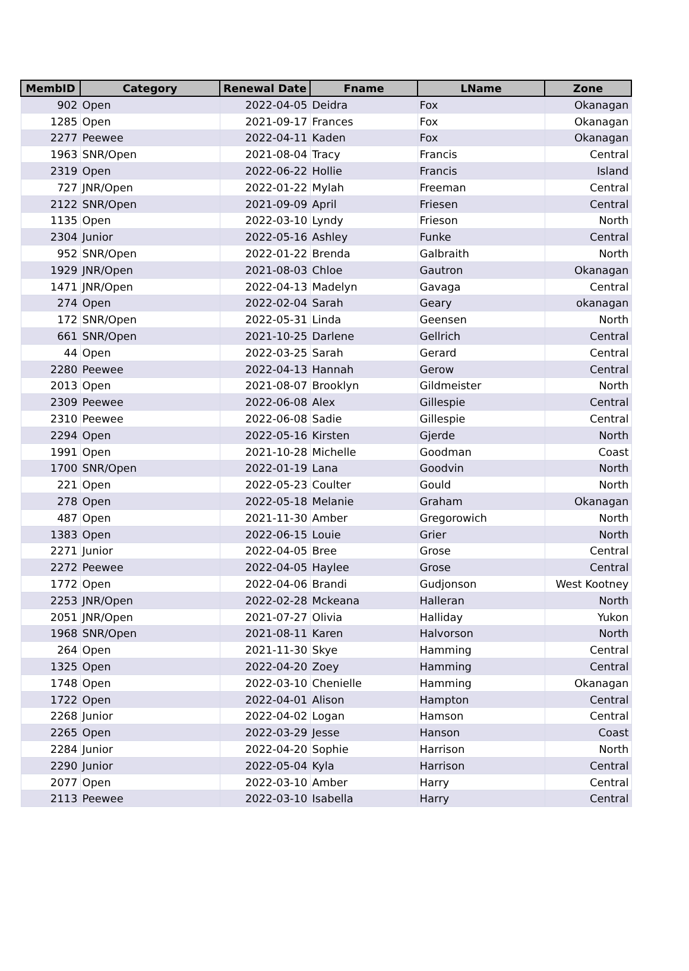| MembID | Category | Renewal Date | Fname | LName | Zone |
| --- | --- | --- | --- | --- | --- |
| 902 | Open | 2022-04-05 | Deidra | Fox | Okanagan |
| 1285 | Open | 2021-09-17 | Frances | Fox | Okanagan |
| 2277 | Peewee | 2022-04-11 | Kaden | Fox | Okanagan |
| 1963 | SNR/Open | 2021-08-04 | Tracy | Francis | Central |
| 2319 | Open | 2022-06-22 | Hollie | Francis | Island |
| 727 | JNR/Open | 2022-01-22 | Mylah | Freeman | Central |
| 2122 | SNR/Open | 2021-09-09 | April | Friesen | Central |
| 1135 | Open | 2022-03-10 | Lyndy | Frieson | North |
| 2304 | Junior | 2022-05-16 | Ashley | Funke | Central |
| 952 | SNR/Open | 2022-01-22 | Brenda | Galbraith | North |
| 1929 | JNR/Open | 2021-08-03 | Chloe | Gautron | Okanagan |
| 1471 | JNR/Open | 2022-04-13 | Madelyn | Gavaga | Central |
| 274 | Open | 2022-02-04 | Sarah | Geary | okanagan |
| 172 | SNR/Open | 2022-05-31 | Linda | Geensen | North |
| 661 | SNR/Open | 2021-10-25 | Darlene | Gellrich | Central |
| 44 | Open | 2022-03-25 | Sarah | Gerard | Central |
| 2280 | Peewee | 2022-04-13 | Hannah | Gerow | Central |
| 2013 | Open | 2021-08-07 | Brooklyn | Gildmeister | North |
| 2309 | Peewee | 2022-06-08 | Alex | Gillespie | Central |
| 2310 | Peewee | 2022-06-08 | Sadie | Gillespie | Central |
| 2294 | Open | 2022-05-16 | Kirsten | Gjerde | North |
| 1991 | Open | 2021-10-28 | Michelle | Goodman | Coast |
| 1700 | SNR/Open | 2022-01-19 | Lana | Goodvin | North |
| 221 | Open | 2022-05-23 | Coulter | Gould | North |
| 278 | Open | 2022-05-18 | Melanie | Graham | Okanagan |
| 487 | Open | 2021-11-30 | Amber | Gregorowich | North |
| 1383 | Open | 2022-06-15 | Louie | Grier | North |
| 2271 | Junior | 2022-04-05 | Bree | Grose | Central |
| 2272 | Peewee | 2022-04-05 | Haylee | Grose | Central |
| 1772 | Open | 2022-04-06 | Brandi | Gudjonson | West Kootney |
| 2253 | JNR/Open | 2022-02-28 | Mckeana | Halleran | North |
| 2051 | JNR/Open | 2021-07-27 | Olivia | Halliday | Yukon |
| 1968 | SNR/Open | 2021-08-11 | Karen | Halvorson | North |
| 264 | Open | 2021-11-30 | Skye | Hamming | Central |
| 1325 | Open | 2022-04-20 | Zoey | Hamming | Central |
| 1748 | Open | 2022-03-10 | Chenielle | Hamming | Okanagan |
| 1722 | Open | 2022-04-01 | Alison | Hampton | Central |
| 2268 | Junior | 2022-04-02 | Logan | Hamson | Central |
| 2265 | Open | 2022-03-29 | Jesse | Hanson | Coast |
| 2284 | Junior | 2022-04-20 | Sophie | Harrison | North |
| 2290 | Junior | 2022-05-04 | Kyla | Harrison | Central |
| 2077 | Open | 2022-03-10 | Amber | Harry | Central |
| 2113 | Peewee | 2022-03-10 | Isabella | Harry | Central |